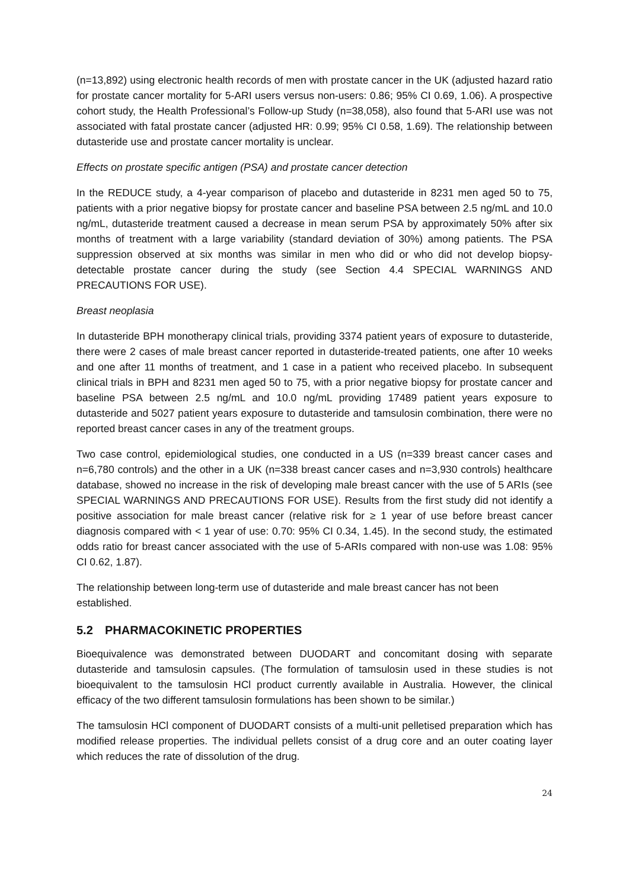(n=13,892) using electronic health records of men with prostate cancer in the UK (adjusted hazard ratio for prostate cancer mortality for 5-ARI users versus non-users: 0.86; 95% CI 0.69, 1.06). A prospective cohort study, the Health Professional’s Follow-up Study (n=38,058), also found that 5-ARI use was not associated with fatal prostate cancer (adjusted HR: 0.99; 95% CI 0.58, 1.69). The relationship between dutasteride use and prostate cancer mortality is unclear.
Effects on prostate specific antigen (PSA) and prostate cancer detection
In the REDUCE study, a 4-year comparison of placebo and dutasteride in 8231 men aged 50 to 75, patients with a prior negative biopsy for prostate cancer and baseline PSA between 2.5 ng/mL and 10.0 ng/mL, dutasteride treatment caused a decrease in mean serum PSA by approximately 50% after six months of treatment with a large variability (standard deviation of 30%) among patients. The PSA suppression observed at six months was similar in men who did or who did not develop biopsy-detectable prostate cancer during the study (see Section 4.4 SPECIAL WARNINGS AND PRECAUTIONS FOR USE).
Breast neoplasia
In dutasteride BPH monotherapy clinical trials, providing 3374 patient years of exposure to dutasteride, there were 2 cases of male breast cancer reported in dutasteride-treated patients, one after 10 weeks and one after 11 months of treatment, and 1 case in a patient who received placebo. In subsequent clinical trials in BPH and 8231 men aged 50 to 75, with a prior negative biopsy for prostate cancer and baseline PSA between 2.5 ng/mL and 10.0 ng/mL providing 17489 patient years exposure to dutasteride and 5027 patient years exposure to dutasteride and tamsulosin combination, there were no reported breast cancer cases in any of the treatment groups.
Two case control, epidemiological studies, one conducted in a US (n=339 breast cancer cases and n=6,780 controls) and the other in a UK (n=338 breast cancer cases and n=3,930 controls) healthcare database, showed no increase in the risk of developing male breast cancer with the use of 5 ARIs (see SPECIAL WARNINGS AND PRECAUTIONS FOR USE). Results from the first study did not identify a positive association for male breast cancer (relative risk for ≥ 1 year of use before breast cancer diagnosis compared with < 1 year of use: 0.70: 95% CI 0.34, 1.45). In the second study, the estimated odds ratio for breast cancer associated with the use of 5-ARIs compared with non-use was 1.08: 95% CI 0.62, 1.87).
The relationship between long-term use of dutasteride and male breast cancer has not been established.
5.2 PHARMACOKINETIC PROPERTIES
Bioequivalence was demonstrated between DUODART and concomitant dosing with separate dutasteride and tamsulosin capsules. (The formulation of tamsulosin used in these studies is not bioequivalent to the tamsulosin HCl product currently available in Australia. However, the clinical efficacy of the two different tamsulosin formulations has been shown to be similar.)
The tamsulosin HCl component of DUODART consists of a multi-unit pelletised preparation which has modified release properties. The individual pellets consist of a drug core and an outer coating layer which reduces the rate of dissolution of the drug.
24